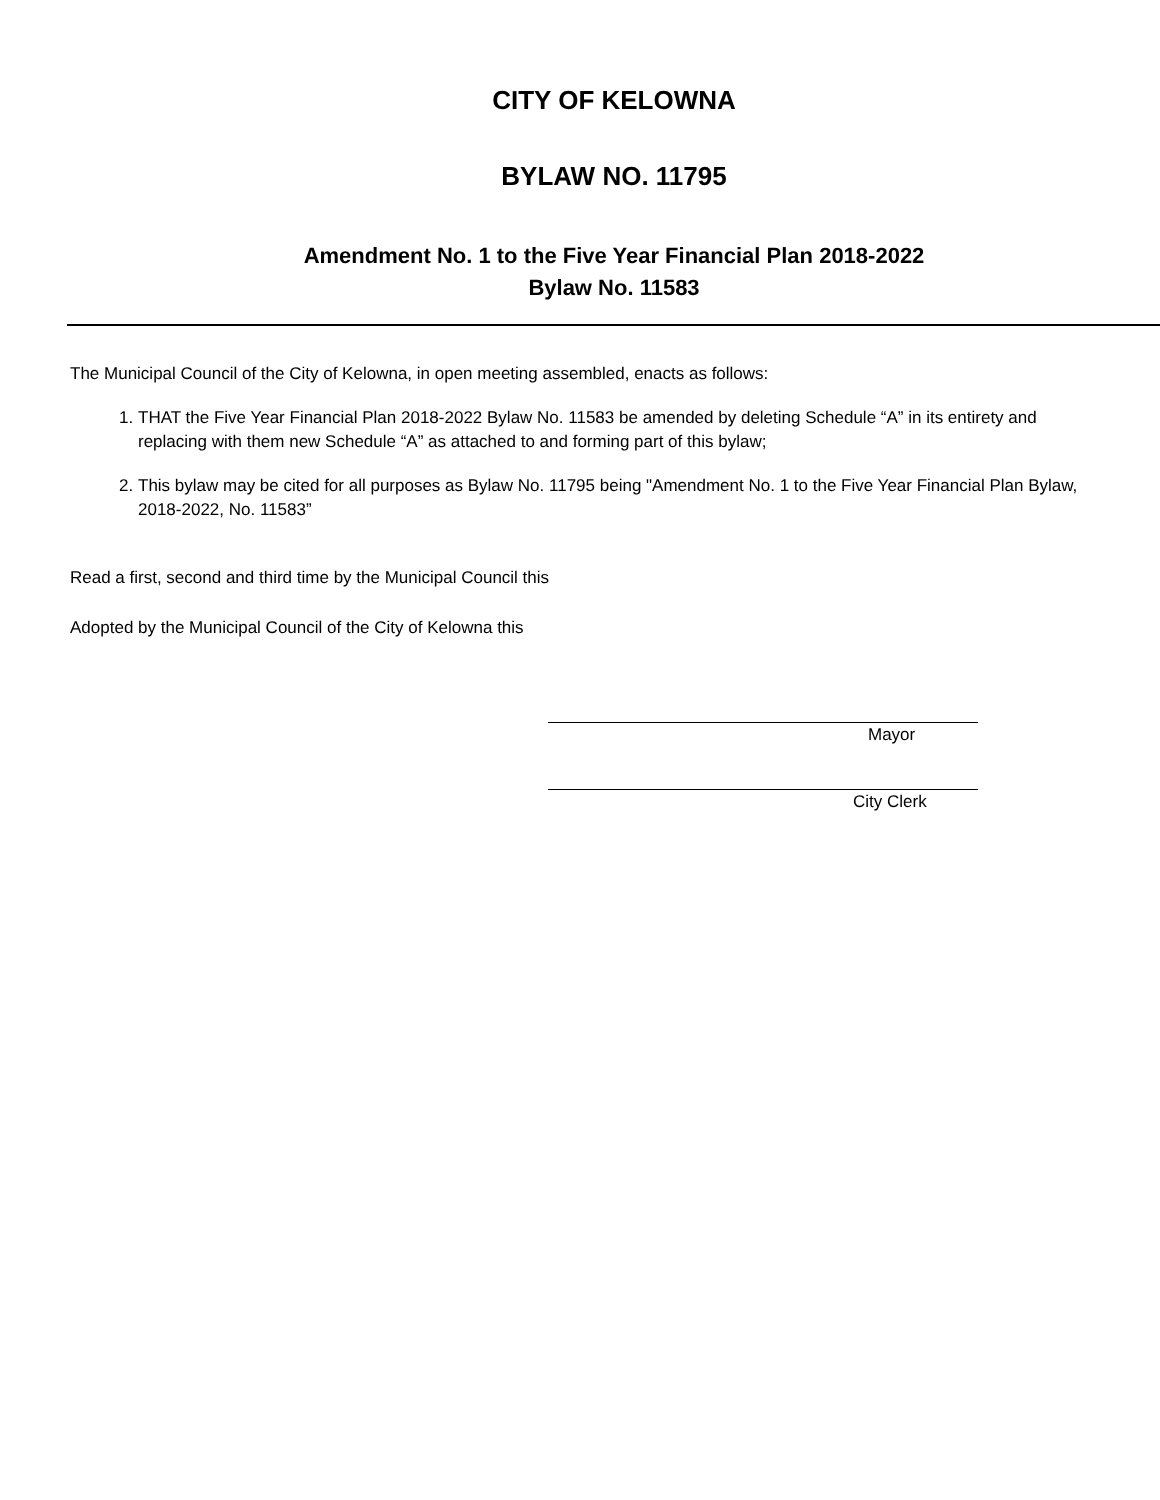CITY OF KELOWNA
BYLAW NO. 11795
Amendment No. 1 to the Five Year Financial Plan 2018-2022
Bylaw No. 11583
The Municipal Council of the City of Kelowna, in open meeting assembled, enacts as follows:
1. THAT the Five Year Financial Plan 2018-2022 Bylaw No. 11583 be amended by deleting Schedule “A” in its entirety and replacing with them new Schedule “A” as attached to and forming part of this bylaw;
2. This bylaw may be cited for all purposes as Bylaw No. 11795 being "Amendment No. 1 to the Five Year Financial Plan Bylaw, 2018-2022, No. 11583”
Read a first, second and third time by the Municipal Council this
Adopted by the Municipal Council of the City of Kelowna this
Mayor
City Clerk